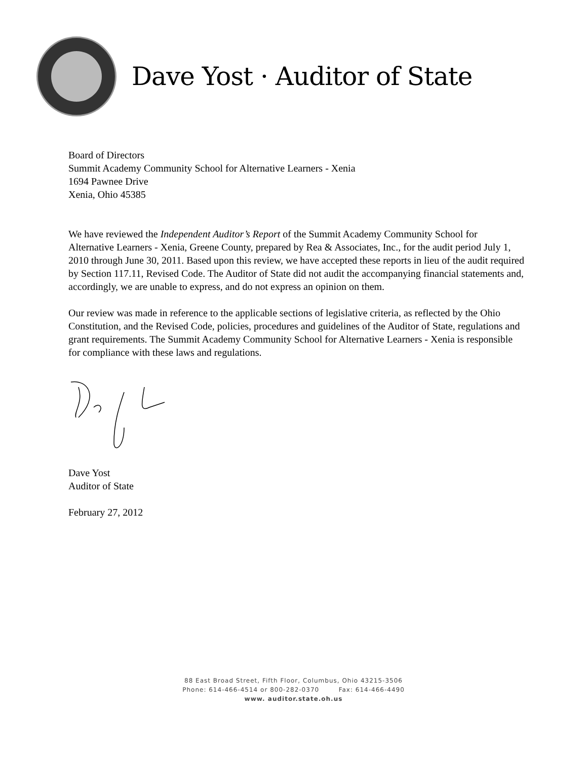Dave Yost · Auditor of State
Board of Directors
Summit Academy Community School for Alternative Learners - Xenia
1694 Pawnee Drive
Xenia, Ohio 45385
We have reviewed the Independent Auditor’s Report of the Summit Academy Community School for Alternative Learners - Xenia, Greene County, prepared by Rea & Associates, Inc., for the audit period July 1, 2010 through June 30, 2011. Based upon this review, we have accepted these reports in lieu of the audit required by Section 117.11, Revised Code. The Auditor of State did not audit the accompanying financial statements and, accordingly, we are unable to express, and do not express an opinion on them.
Our review was made in reference to the applicable sections of legislative criteria, as reflected by the Ohio Constitution, and the Revised Code, policies, procedures and guidelines of the Auditor of State, regulations and grant requirements. The Summit Academy Community School for Alternative Learners - Xenia is responsible for compliance with these laws and regulations.
Dave Yost
Auditor of State
February 27, 2012
88 East Broad Street, Fifth Floor, Columbus, Ohio 43215-3506
Phone: 614-466-4514 or 800-282-0370 Fax: 614-466-4490
www. auditor.state.oh.us